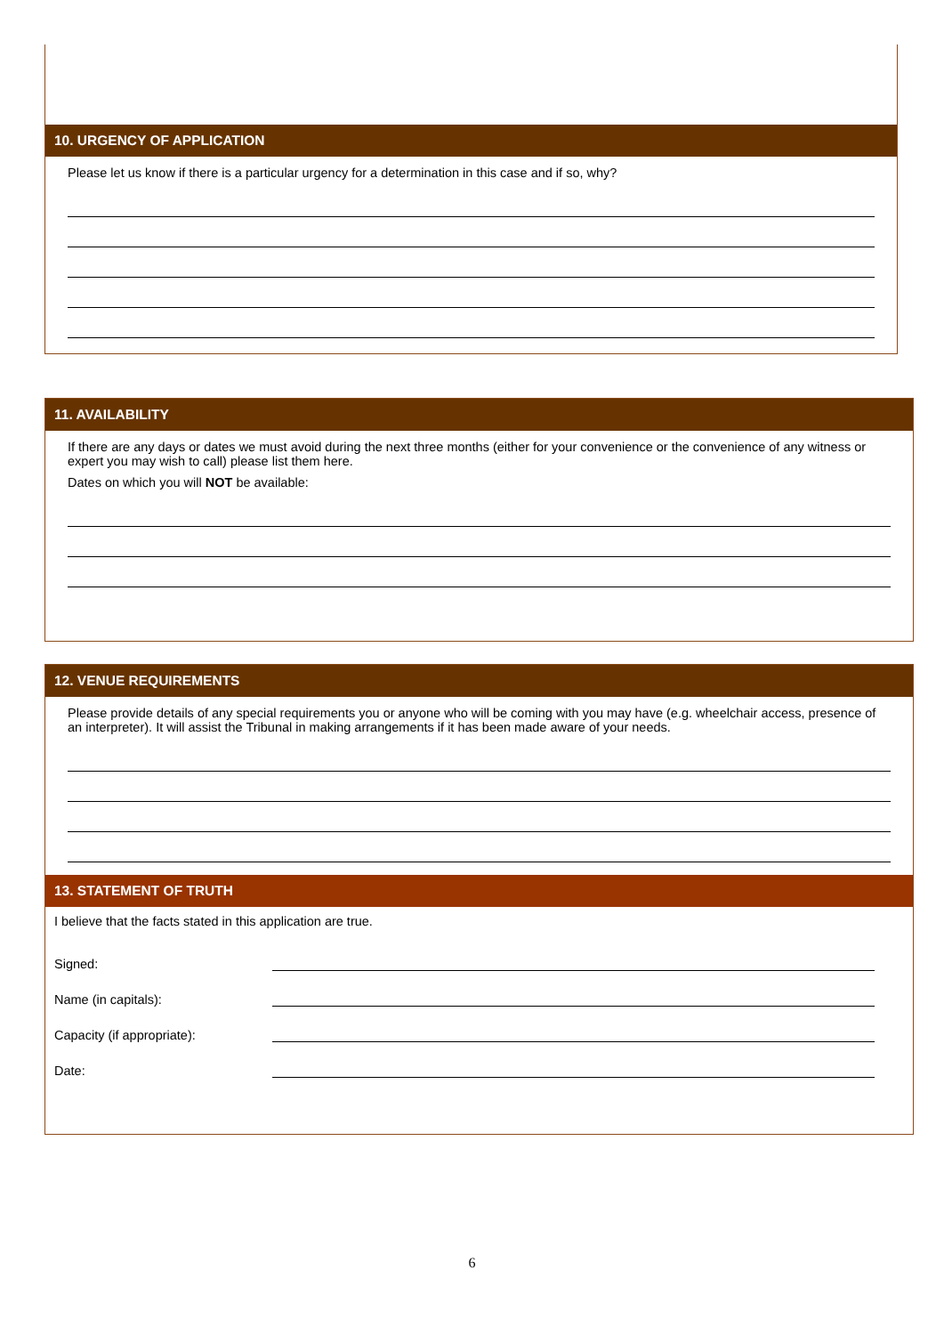10. URGENCY OF APPLICATION
Please let us know if there is a particular urgency for a determination in this case and if so, why?
11. AVAILABILITY
If there are any days or dates we must avoid during the next three months (either for your convenience or the convenience of any witness or expert you may wish to call) please list them here.
Dates on which you will NOT be available:
12. VENUE REQUIREMENTS
Please provide details of any special requirements you or anyone who will be coming with you may have (e.g. wheelchair access, presence of an interpreter). It will assist the Tribunal in making arrangements if it has been made aware of your needs.
13. STATEMENT OF TRUTH
I believe that the facts stated in this application are true.
Signed:
Name (in capitals):
Capacity (if appropriate):
Date:
6